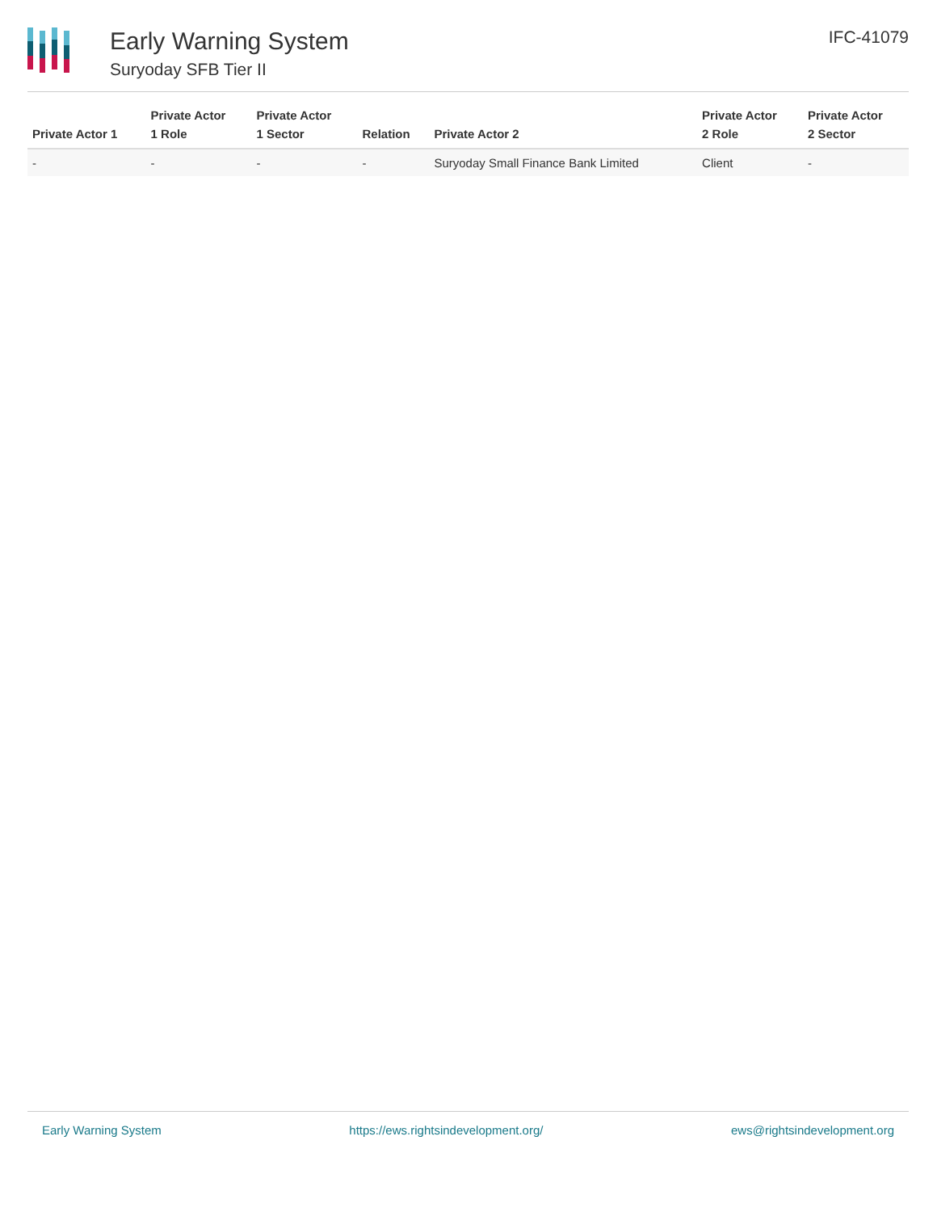Early Warning System
Suryoday SFB Tier II
IFC-41079
| Private Actor 1 | Private Actor 1 Role | Private Actor 1 Sector | Relation | Private Actor 2 | Private Actor 2 Role | Private Actor 2 Sector |
| --- | --- | --- | --- | --- | --- | --- |
| - | - | - | - | Suryoday Small Finance Bank Limited | Client | - |
Early Warning System https://ews.rightsindevelopment.org/ ews@rightsindevelopment.org